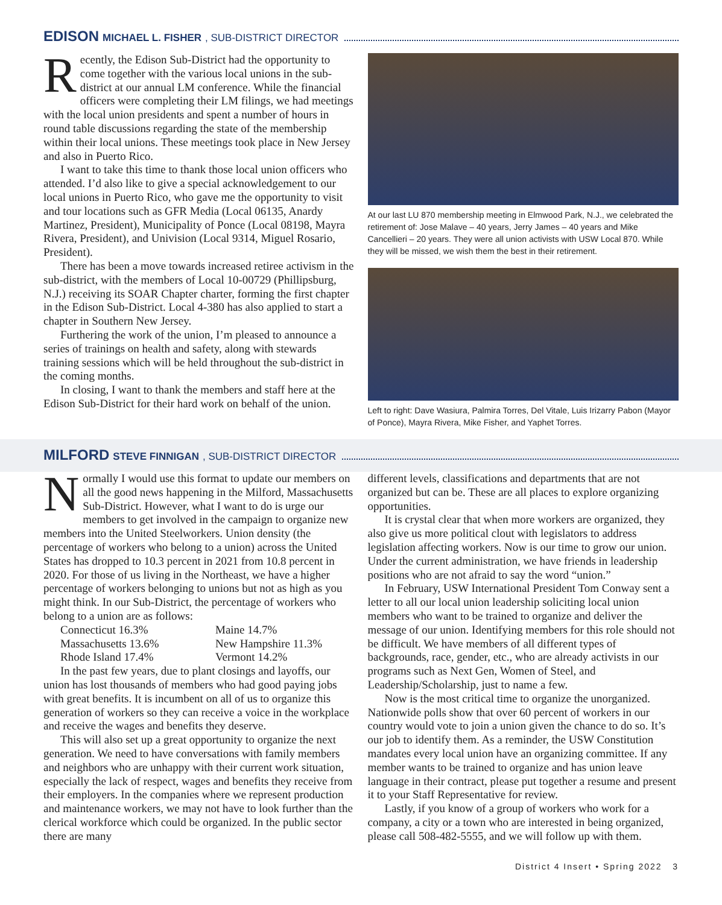EDISON MICHAEL L. FISHER, SUB-DISTRICT DIRECTOR
Recently, the Edison Sub-District had the opportunity to come together with the various local unions in the sub-district at our annual LM conference. While the financial officers were completing their LM filings, we had meetings with the local union presidents and spent a number of hours in round table discussions regarding the state of the membership within their local unions. These meetings took place in New Jersey and also in Puerto Rico.
I want to take this time to thank those local union officers who attended. I’d also like to give a special acknowledgement to our local unions in Puerto Rico, who gave me the opportunity to visit and tour locations such as GFR Media (Local 06135, Anardy Martinez, President), Municipality of Ponce (Local 08198, Mayra Rivera, President), and Univision (Local 9314, Miguel Rosario, President).
There has been a move towards increased retiree activism in the sub-district, with the members of Local 10-00729 (Phillipsburg, N.J.) receiving its SOAR Chapter charter, forming the first chapter in the Edison Sub-District. Local 4-380 has also applied to start a chapter in Southern New Jersey.
Furthering the work of the union, I’m pleased to announce a series of trainings on health and safety, along with stewards training sessions which will be held throughout the sub-district in the coming months.
In closing, I want to thank the members and staff here at the Edison Sub-District for their hard work on behalf of the union.
At our last LU 870 membership meeting in Elmwood Park, N.J., we celebrated the retirement of: Jose Malave – 40 years, Jerry James – 40 years and Mike Cancellieri – 20 years. They were all union activists with USW Local 870. While they will be missed, we wish them the best in their retirement.
Left to right: Dave Wasiura, Palmira Torres, Del Vitale, Luis Irizarry Pabon (Mayor of Ponce), Mayra Rivera, Mike Fisher, and Yaphet Torres.
MILFORD STEVE FINNIGAN, SUB-DISTRICT DIRECTOR
Normally I would use this format to update our members on all the good news happening in the Milford, Massachusetts Sub-District. However, what I want to do is urge our members to get involved in the campaign to organize new members into the United Steelworkers. Union density (the percentage of workers who belong to a union) across the United States has dropped to 10.3 percent in 2021 from 10.8 percent in 2020. For those of us living in the Northeast, we have a higher percentage of workers belonging to unions but not as high as you might think. In our Sub-District, the percentage of workers who belong to a union are as follows:
Connecticut 16.3% Maine 14.7% Massachusetts 13.6% New Hampshire 11.3% Rhode Island 17.4% Vermont 14.2%
In the past few years, due to plant closings and layoffs, our union has lost thousands of members who had good paying jobs with great benefits. It is incumbent on all of us to organize this generation of workers so they can receive a voice in the workplace and receive the wages and benefits they deserve.
This will also set up a great opportunity to organize the next generation. We need to have conversations with family members and neighbors who are unhappy with their current work situation, especially the lack of respect, wages and benefits they receive from their employers. In the companies where we represent production and maintenance workers, we may not have to look further than the clerical workforce which could be organized. In the public sector there are many
different levels, classifications and departments that are not organized but can be. These are all places to explore organizing opportunities.
It is crystal clear that when more workers are organized, they also give us more political clout with legislators to address legislation affecting workers. Now is our time to grow our union. Under the current administration, we have friends in leadership positions who are not afraid to say the word “union.”
In February, USW International President Tom Conway sent a letter to all our local union leadership soliciting local union members who want to be trained to organize and deliver the message of our union. Identifying members for this role should not be difficult. We have members of all different types of backgrounds, race, gender, etc., who are already activists in our programs such as Next Gen, Women of Steel, and Leadership/Scholarship, just to name a few.
Now is the most critical time to organize the unorganized. Nationwide polls show that over 60 percent of workers in our country would vote to join a union given the chance to do so. It’s our job to identify them. As a reminder, the USW Constitution mandates every local union have an organizing committee. If any member wants to be trained to organize and has union leave language in their contract, please put together a resume and present it to your Staff Representative for review.
Lastly, if you know of a group of workers who work for a company, a city or a town who are interested in being organized, please call 508-482-5555, and we will follow up with them.
District 4 Insert • Spring 2022 3